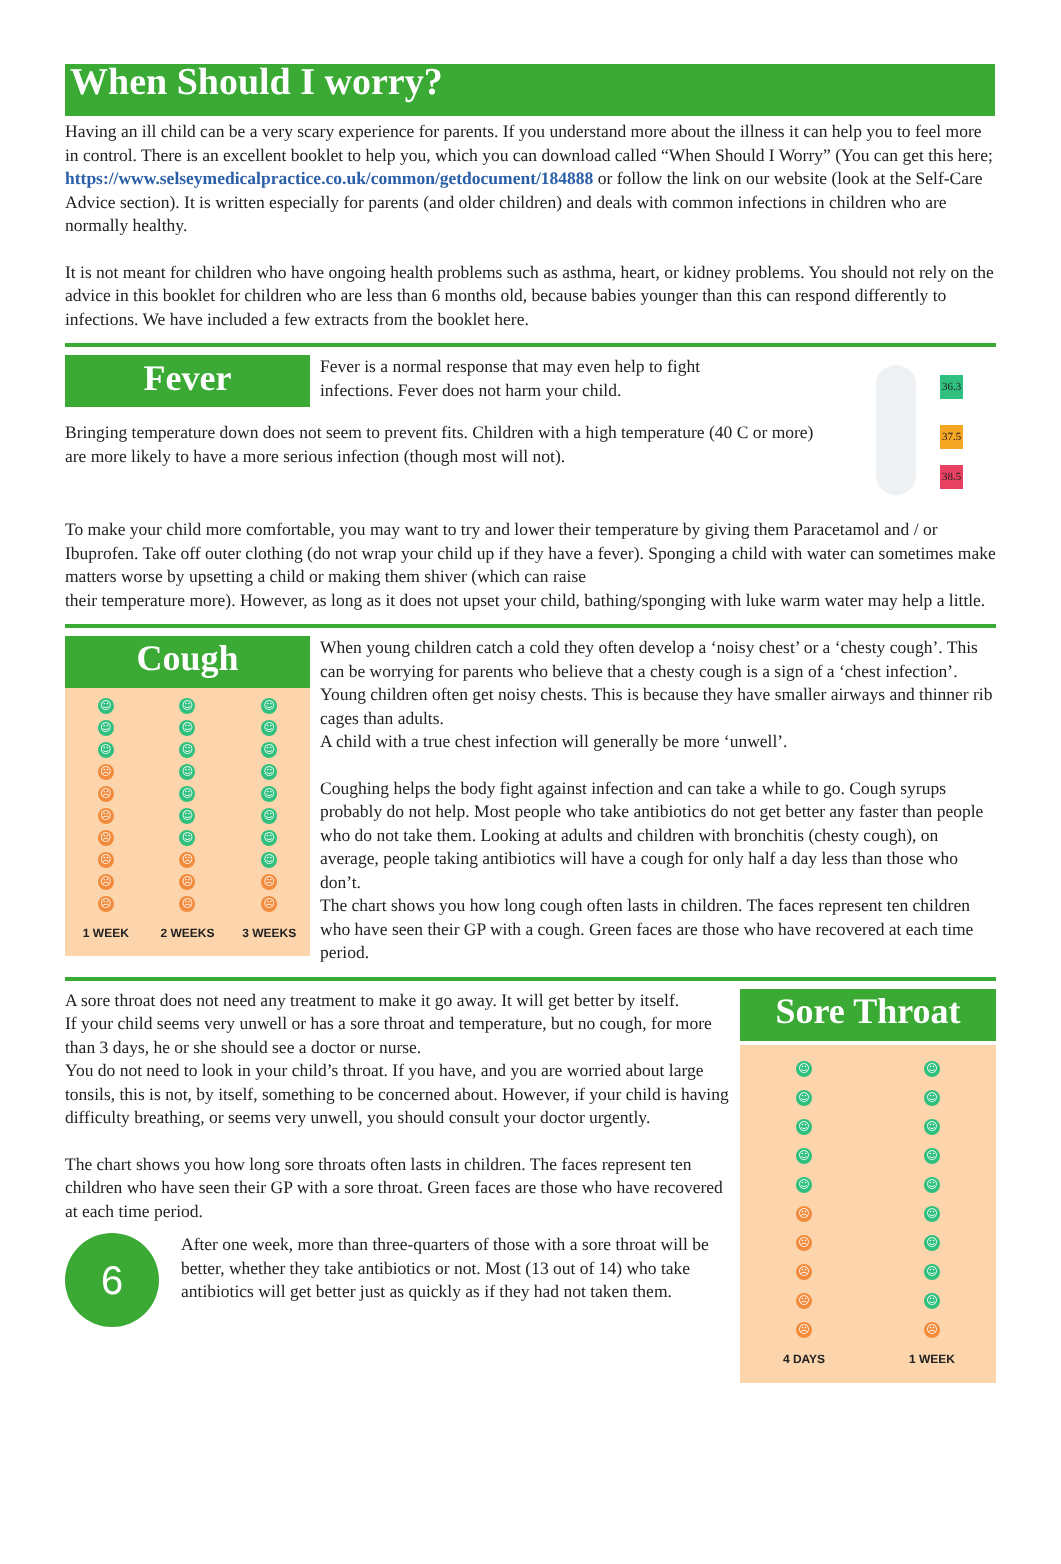When Should I worry?
Having an ill child can be a very scary experience for parents. If you understand more about the illness it can help you to feel more in control. There is an excellent booklet to help you, which you can download called “When Should I Worry” (You can get this here; https://www.selseymedicalpractice.co.uk/common/getdocument/184888 or follow the link on our website (look at the Self-Care Advice section). It is written especially for parents (and older children) and deals with common infections in children who are normally healthy.
It is not meant for children who have ongoing health problems such as asthma, heart, or kidney problems. You should not rely on the advice in this booklet for children who are less than 6 months old, because babies younger than this can respond differently to infections. We have included a few extracts from the booklet here.
Fever
Fever is a normal response that may even help to fight infections. Fever does not harm your child.
Bringing temperature down does not seem to prevent fits. Children with a high temperature (40 C or more) are more likely to have a more serious infection (though most will not).
36.3
37.5
38.5
To make your child more comfortable, you may want to try and lower their temperature by giving them Paracetamol and / or Ibuprofen. Take off outer clothing (do not wrap your child up if they have a fever). Sponging a child with water can sometimes make matters worse by upsetting a child or making them shiver (which can raise
their temperature more). However, as long as it does not upset your child, bathing/sponging with luke warm water may help a little.
Cough
☺
☺
☺
☺
☺
☺
☺
☺
☺
☹
☺
☺
☹
☺
☺
☹
☺
☺
☹
☺
☺
☹
☹
☺
☹
☹
☹
☹
☹
☹
1 WEEK 2 WEEKS 3 WEEKS
When young children catch a cold they often develop a ‘noisy chest’ or a ‘chesty cough’. This can be worrying for parents who believe that a chesty cough is a sign of a ‘chest infection’.
Young children often get noisy chests. This is because they have smaller airways and thinner rib cages than adults.
A child with a true chest infection will generally be more ‘unwell’.
Coughing helps the body fight against infection and can take a while to go. Cough syrups probably do not help. Most people who take antibiotics do not get better any faster than people who do not take them. Looking at adults and children with bronchitis (chesty cough), on average, people taking antibiotics will have a cough for only half a day less than those who don’t.
The chart shows you how long cough often lasts in children. The faces represent ten children who have seen their GP with a cough. Green faces are those who have recovered at each time period.
A sore throat does not need any treatment to make it go away. It will get better by itself.
If your child seems very unwell or has a sore throat and temperature, but no cough, for more than 3 days, he or she should see a doctor or nurse.
You do not need to look in your child’s throat. If you have, and you are worried about large tonsils, this is not, by itself, something to be concerned about. However, if your child is having difficulty breathing, or seems very unwell, you should consult your doctor urgently.
The chart shows you how long sore throats often lasts in children. The faces represent ten children who have seen their GP with a sore throat. Green faces are those who have recovered at each time period.
6
After one week, more than three-quarters of those with a sore throat will be better, whether they take antibiotics or not. Most (13 out of 14) who take antibiotics will get better just as quickly as if they had not taken them.
Sore Throat
☺
☺
☺
☺
☺
☺
☺
☺
☺
☺
☹
☺
☹
☺
☹
☺
☹
☺
☹
☹
4 DAYS 1 WEEK